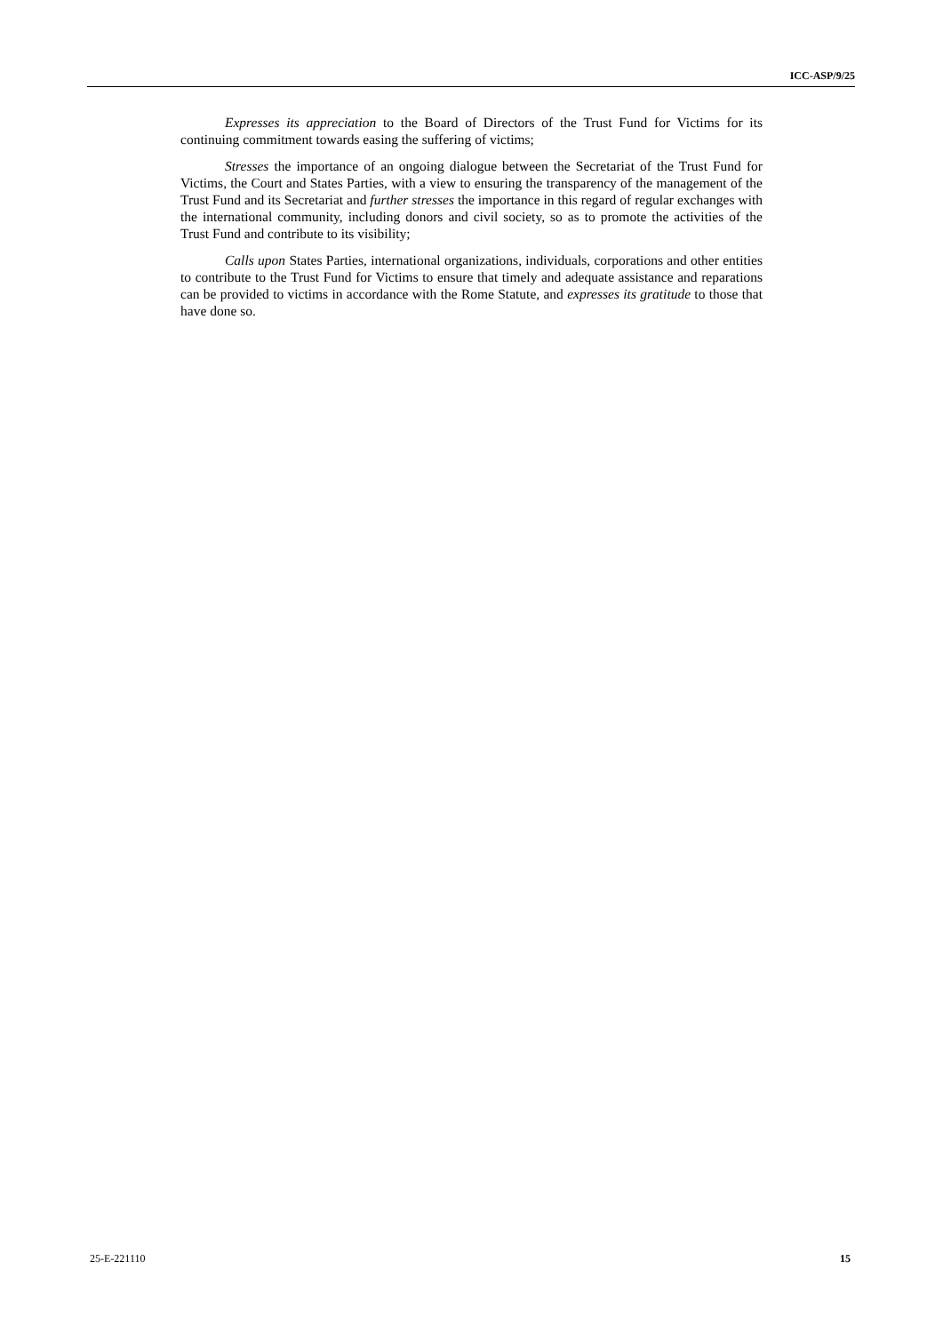ICC-ASP/9/25
Expresses its appreciation to the Board of Directors of the Trust Fund for Victims for its continuing commitment towards easing the suffering of victims;
Stresses the importance of an ongoing dialogue between the Secretariat of the Trust Fund for Victims, the Court and States Parties, with a view to ensuring the transparency of the management of the Trust Fund and its Secretariat and further stresses the importance in this regard of regular exchanges with the international community, including donors and civil society, so as to promote the activities of the Trust Fund and contribute to its visibility;
Calls upon States Parties, international organizations, individuals, corporations and other entities to contribute to the Trust Fund for Victims to ensure that timely and adequate assistance and reparations can be provided to victims in accordance with the Rome Statute, and expresses its gratitude to those that have done so.
25-E-221110 15